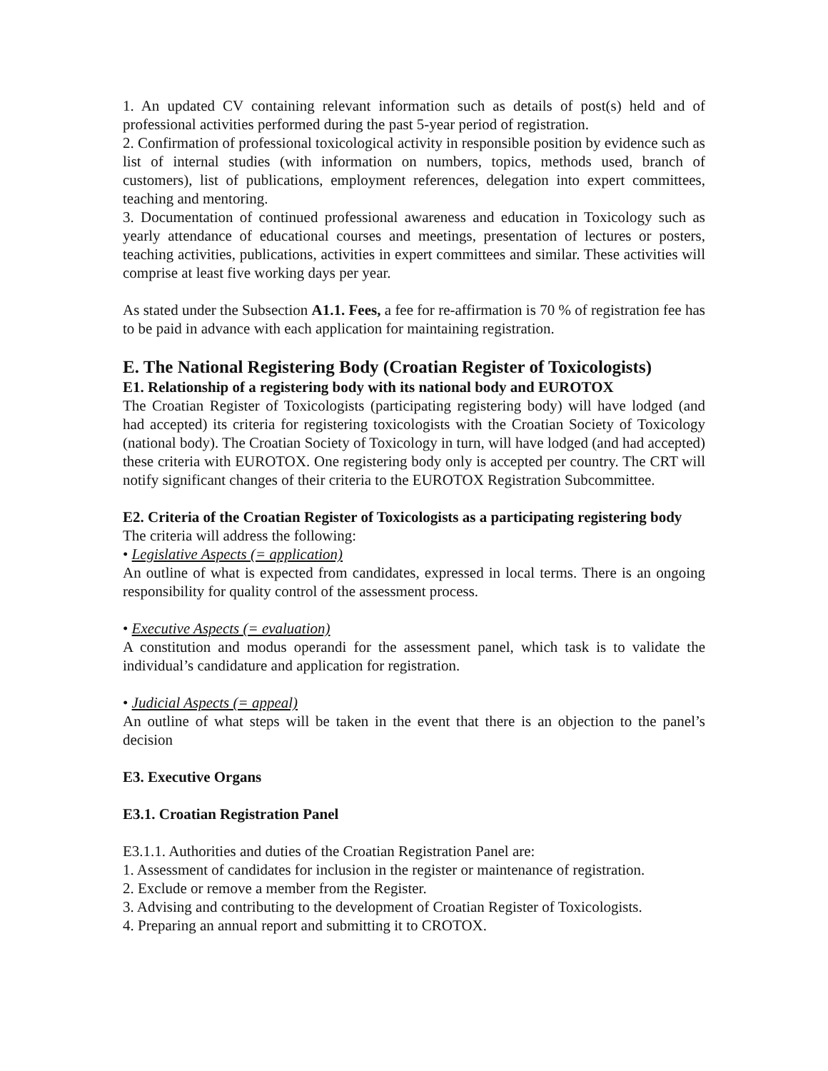1. An updated CV containing relevant information such as details of post(s) held and of professional activities performed during the past 5-year period of registration.
2. Confirmation of professional toxicological activity in responsible position by evidence such as list of internal studies (with information on numbers, topics, methods used, branch of customers), list of publications, employment references, delegation into expert committees, teaching and mentoring.
3. Documentation of continued professional awareness and education in Toxicology such as yearly attendance of educational courses and meetings, presentation of lectures or posters, teaching activities, publications, activities in expert committees and similar. These activities will comprise at least five working days per year.
As stated under the Subsection A1.1. Fees, a fee for re-affirmation is 70 % of registration fee has to be paid in advance with each application for maintaining registration.
E. The National Registering Body (Croatian Register of Toxicologists)
E1. Relationship of a registering body with its national body and EUROTOX
The Croatian Register of Toxicologists (participating registering body) will have lodged (and had accepted) its criteria for registering toxicologists with the Croatian Society of Toxicology (national body). The Croatian Society of Toxicology in turn, will have lodged (and had accepted) these criteria with EUROTOX. One registering body only is accepted per country. The CRT will notify significant changes of their criteria to the EUROTOX Registration Subcommittee.
E2. Criteria of the Croatian Register of Toxicologists as a participating registering body
The criteria will address the following:
• Legislative Aspects (= application)
An outline of what is expected from candidates, expressed in local terms. There is an ongoing responsibility for quality control of the assessment process.
• Executive Aspects (= evaluation)
A constitution and modus operandi for the assessment panel, which task is to validate the individual’s candidature and application for registration.
• Judicial Aspects (= appeal)
An outline of what steps will be taken in the event that there is an objection to the panel’s decision
E3. Executive Organs
E3.1. Croatian Registration Panel
E3.1.1. Authorities and duties of the Croatian Registration Panel are:
1. Assessment of candidates for inclusion in the register or maintenance of registration.
2. Exclude or remove a member from the Register.
3. Advising and contributing to the development of Croatian Register of Toxicologists.
4. Preparing an annual report and submitting it to CROTOX.